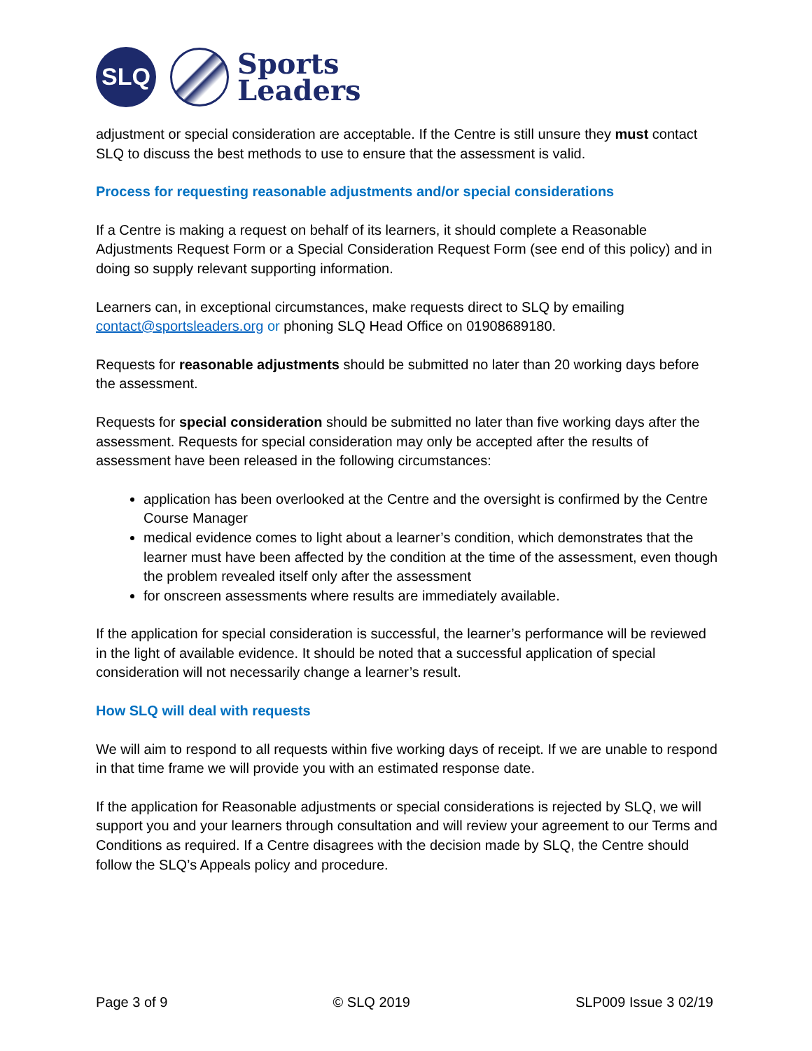SLQ
Sports
Leaders
adjustment or special consideration are acceptable. If the Centre is still unsure they must contact SLQ to discuss the best methods to use to ensure that the assessment is valid.
Process for requesting reasonable adjustments and/or special considerations
If a Centre is making a request on behalf of its learners, it should complete a Reasonable Adjustments Request Form or a Special Consideration Request Form (see end of this policy) and in doing so supply relevant supporting information.
Learners can, in exceptional circumstances, make requests direct to SLQ by emailing contact@sportsleaders.org or phoning SLQ Head Office on 01908689180.
Requests for reasonable adjustments should be submitted no later than 20 working days before the assessment.
Requests for special consideration should be submitted no later than five working days after the assessment. Requests for special consideration may only be accepted after the results of assessment have been released in the following circumstances:
application has been overlooked at the Centre and the oversight is confirmed by the Centre Course Manager
medical evidence comes to light about a learner’s condition, which demonstrates that the learner must have been affected by the condition at the time of the assessment, even though the problem revealed itself only after the assessment
for onscreen assessments where results are immediately available.
If the application for special consideration is successful, the learner’s performance will be reviewed in the light of available evidence. It should be noted that a successful application of special consideration will not necessarily change a learner’s result.
How SLQ will deal with requests
We will aim to respond to all requests within five working days of receipt. If we are unable to respond in that time frame we will provide you with an estimated response date.
If the application for Reasonable adjustments or special considerations is rejected by SLQ, we will support you and your learners through consultation and will review your agreement to our Terms and Conditions as required. If a Centre disagrees with the decision made by SLQ, the Centre should follow the SLQ’s Appeals policy and procedure.
Page 3 of 9 © SLQ 2019 SLP009 Issue 3 02/19